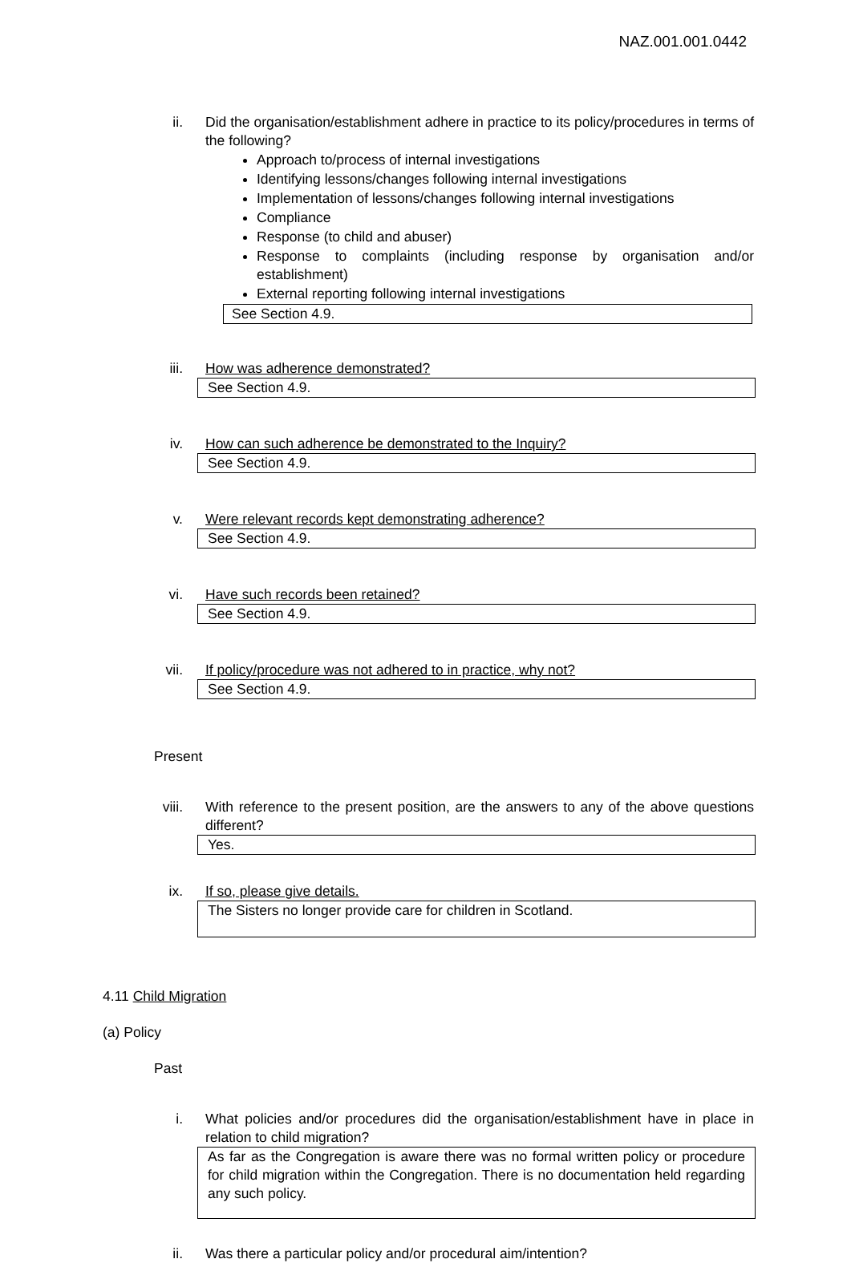NAZ.001.001.0442
ii. Did the organisation/establishment adhere in practice to its policy/procedures in terms of the following?
Approach to/process of internal investigations
Identifying lessons/changes following internal investigations
Implementation of lessons/changes following internal investigations
Compliance
Response (to child and abuser)
Response to complaints (including response by organisation and/or establishment)
External reporting following internal investigations
See Section 4.9.
iii. How was adherence demonstrated?
See Section 4.9.
iv. How can such adherence be demonstrated to the Inquiry?
See Section 4.9.
v. Were relevant records kept demonstrating adherence?
See Section 4.9.
vi. Have such records been retained?
See Section 4.9.
vii. If policy/procedure was not adhered to in practice, why not?
See Section 4.9.
Present
viii. With reference to the present position, are the answers to any of the above questions different?
Yes.
ix. If so, please give details.
The Sisters no longer provide care for children in Scotland.
4.11 Child Migration
(a) Policy
Past
i. What policies and/or procedures did the organisation/establishment have in place in relation to child migration?
As far as the Congregation is aware there was no formal written policy or procedure for child migration within the Congregation. There is no documentation held regarding any such policy.
ii. Was there a particular policy and/or procedural aim/intention?